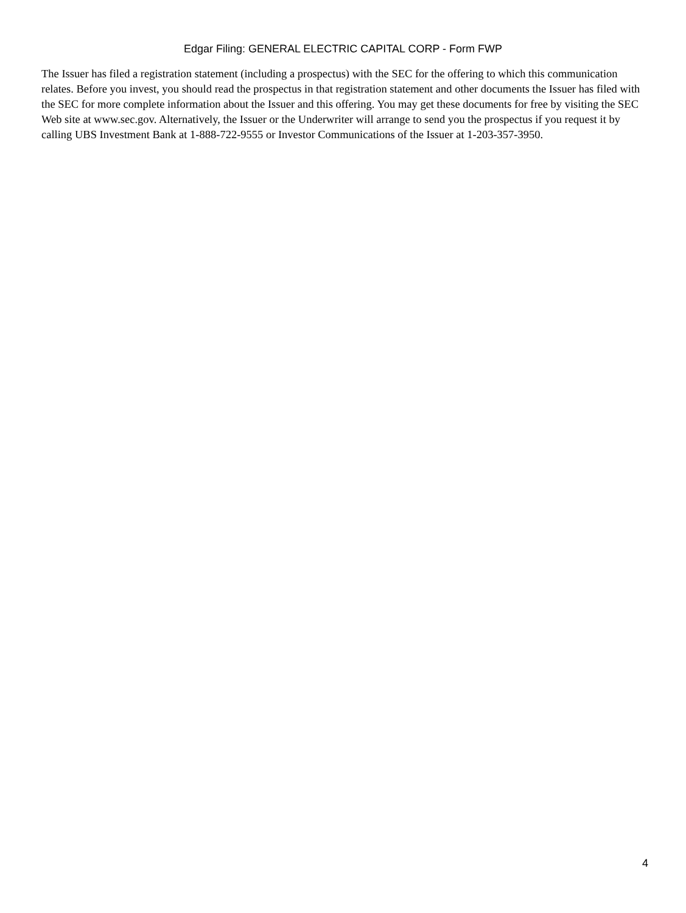Edgar Filing: GENERAL ELECTRIC CAPITAL CORP - Form FWP
The Issuer has filed a registration statement (including a prospectus) with the SEC for the offering to which this communication relates. Before you invest, you should read the prospectus in that registration statement and other documents the Issuer has filed with the SEC for more complete information about the Issuer and this offering. You may get these documents for free by visiting the SEC Web site at www.sec.gov. Alternatively, the Issuer or the Underwriter will arrange to send you the prospectus if you request it by calling UBS Investment Bank at 1-888-722-9555 or Investor Communications of the Issuer at 1-203-357-3950.
4